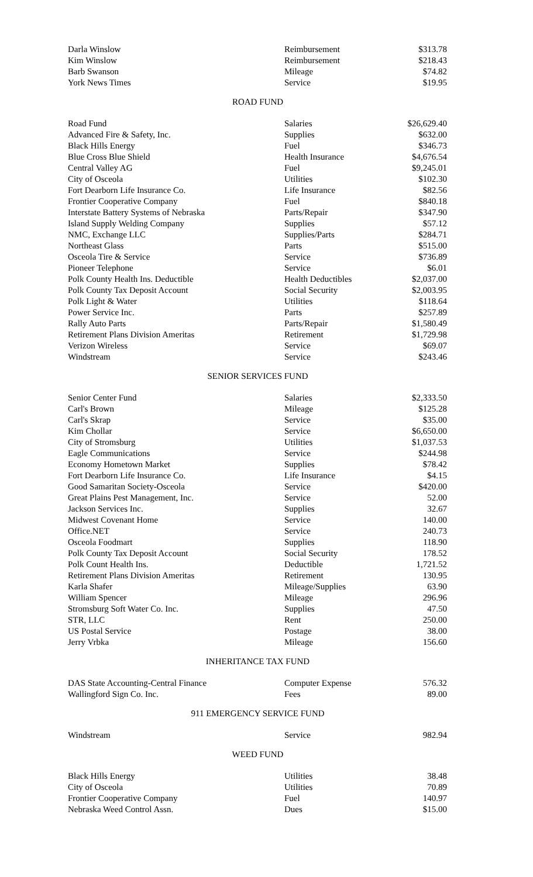| Darla Winslow | Reimbursement | $313.78 |
| Kim Winslow | Reimbursement | $218.43 |
| Barb Swanson | Mileage | $74.82 |
| York News Times | Service | $19.95 |
ROAD FUND
| Road Fund | Salaries | $26,629.40 |
| Advanced Fire & Safety, Inc. | Supplies | $632.00 |
| Black Hills Energy | Fuel | $346.73 |
| Blue Cross Blue Shield | Health Insurance | $4,676.54 |
| Central Valley AG | Fuel | $9,245.01 |
| City of Osceola | Utilities | $102.30 |
| Fort Dearborn Life Insurance Co. | Life Insurance | $82.56 |
| Frontier Cooperative Company | Fuel | $840.18 |
| Interstate Battery Systems of Nebraska | Parts/Repair | $347.90 |
| Island Supply Welding Company | Supplies | $57.12 |
| NMC, Exchange LLC | Supplies/Parts | $284.71 |
| Northeast Glass | Parts | $515.00 |
| Osceola Tire & Service | Service | $736.89 |
| Pioneer Telephone | Service | $6.01 |
| Polk County Health Ins. Deductible | Health Deductibles | $2,037.00 |
| Polk County Tax Deposit Account | Social Security | $2,003.95 |
| Polk Light & Water | Utilities | $118.64 |
| Power Service Inc. | Parts | $257.89 |
| Rally Auto Parts | Parts/Repair | $1,580.49 |
| Retirement Plans Division Ameritas | Retirement | $1,729.98 |
| Verizon Wireless | Service | $69.07 |
| Windstream | Service | $243.46 |
SENIOR SERVICES FUND
| Senior Center Fund | Salaries | $2,333.50 |
| Carl's Brown | Mileage | $125.28 |
| Carl's Skrap | Service | $35.00 |
| Kim Chollar | Service | $6,650.00 |
| City of Stromsburg | Utilities | $1,037.53 |
| Eagle Communications | Service | $244.98 |
| Economy Hometown Market | Supplies | $78.42 |
| Fort Dearborn Life Insurance Co. | Life Insurance | $4.15 |
| Good Samaritan Society-Osceola | Service | $420.00 |
| Great Plains Pest Management, Inc. | Service | 52.00 |
| Jackson Services Inc. | Supplies | 32.67 |
| Midwest Covenant Home | Service | 140.00 |
| Office.NET | Service | 240.73 |
| Osceola Foodmart | Supplies | 118.90 |
| Polk County Tax Deposit Account | Social Security | 178.52 |
| Polk Count Health Ins. | Deductible | 1,721.52 |
| Retirement Plans Division Ameritas | Retirement | 130.95 |
| Karla Shafer | Mileage/Supplies | 63.90 |
| William Spencer | Mileage | 296.96 |
| Stromsburg Soft Water Co. Inc. | Supplies | 47.50 |
| STR, LLC | Rent | 250.00 |
| US Postal Service | Postage | 38.00 |
| Jerry Vrbka | Mileage | 156.60 |
INHERITANCE TAX FUND
| DAS State Accounting-Central Finance | Computer Expense | 576.32 |
| Wallingford Sign Co. Inc. | Fees | 89.00 |
911 EMERGENCY SERVICE FUND
| Windstream | Service | 982.94 |
WEED FUND
| Black Hills Energy | Utilities | 38.48 |
| City of Osceola | Utilities | 70.89 |
| Frontier Cooperative Company | Fuel | 140.97 |
| Nebraska Weed Control Assn. | Dues | $15.00 |